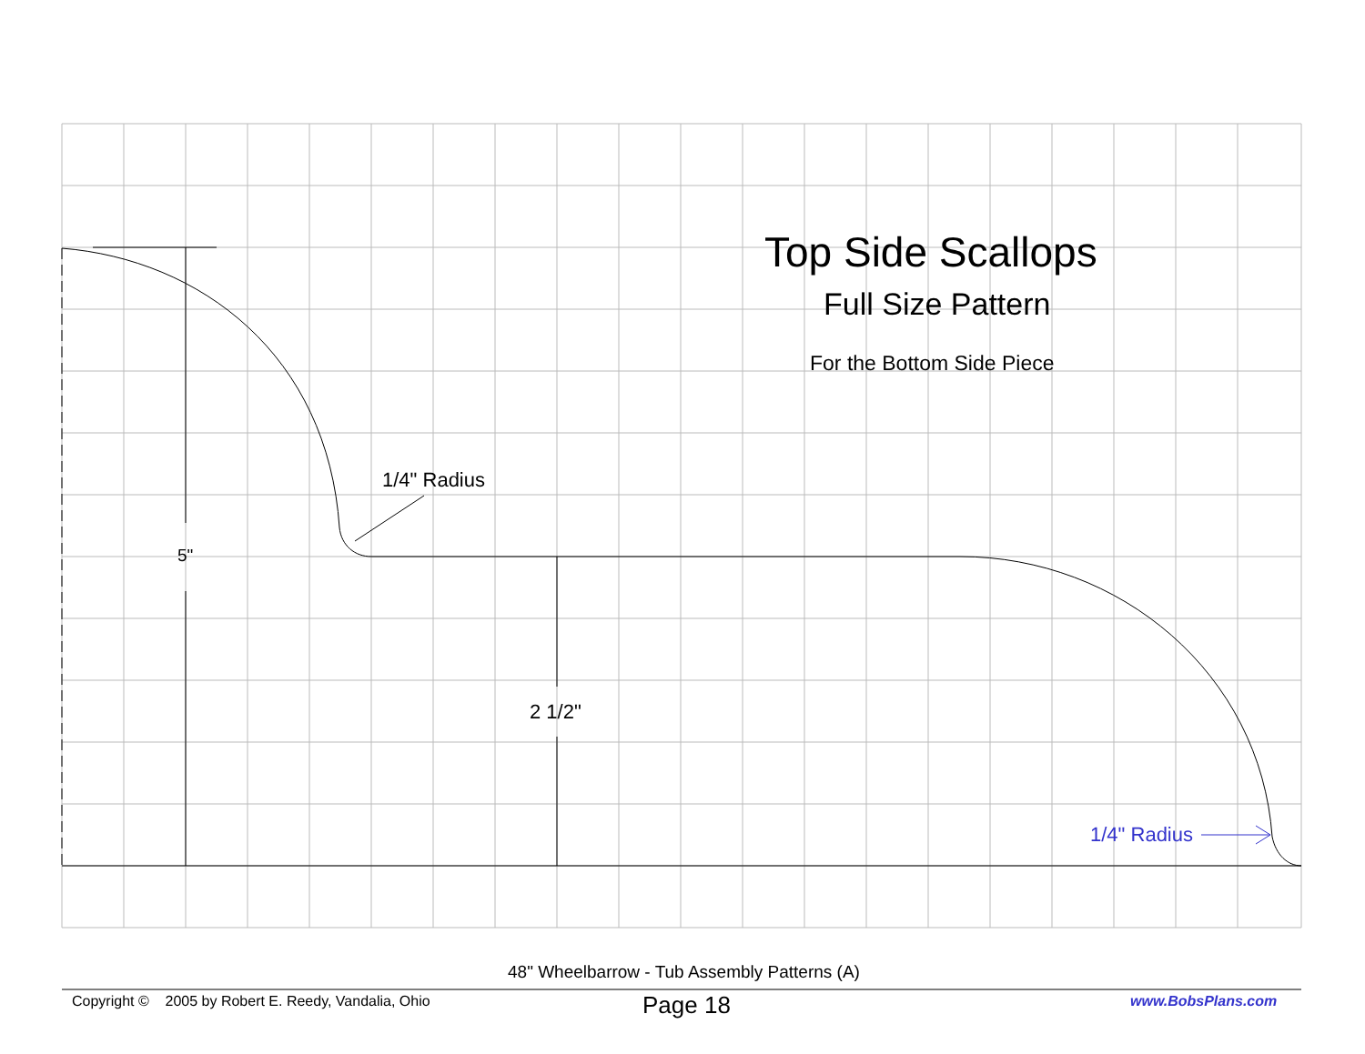Top Side Scallops
Full Size Pattern
For the Bottom Side Piece
1/4" Radius
5"
2 1/2"
1/4" Radius
48" Wheelbarrow - Tub Assembly Patterns (A)
Copyright © 2005 by Robert E. Reedy, Vandalia, Ohio
Page 18 www.BobsPlans.com